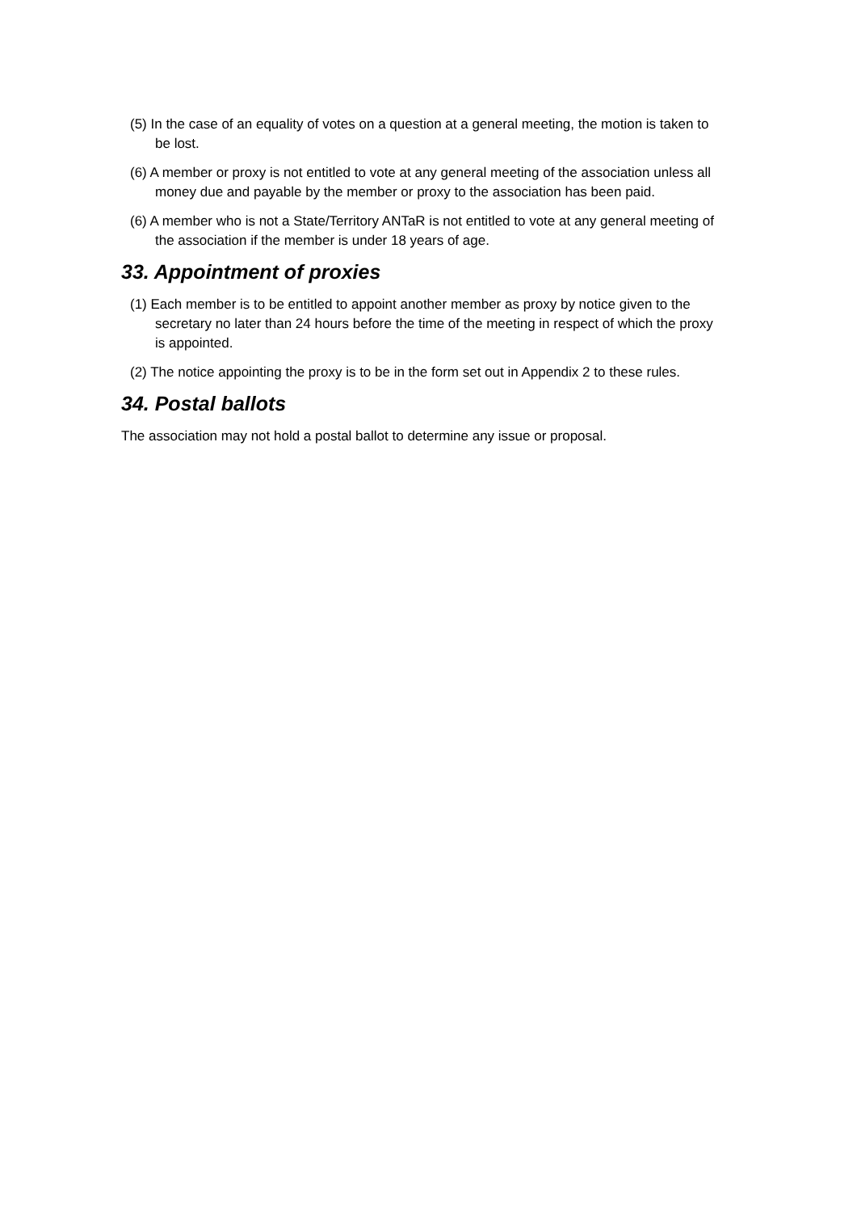(5) In the case of an equality of votes on a question at a general meeting, the motion is taken to be lost.
(6) A member or proxy is not entitled to vote at any general meeting of the association unless all money due and payable by the member or proxy to the association has been paid.
(6) A member who is not a State/Territory ANTaR is not entitled to vote at any general meeting of the association if the member is under 18 years of age.
33. Appointment of proxies
(1) Each member is to be entitled to appoint another member as proxy by notice given to the secretary no later than 24 hours before the time of the meeting in respect of which the proxy is appointed.
(2) The notice appointing the proxy is to be in the form set out in Appendix 2 to these rules.
34. Postal ballots
The association may not hold a postal ballot to determine any issue or proposal.